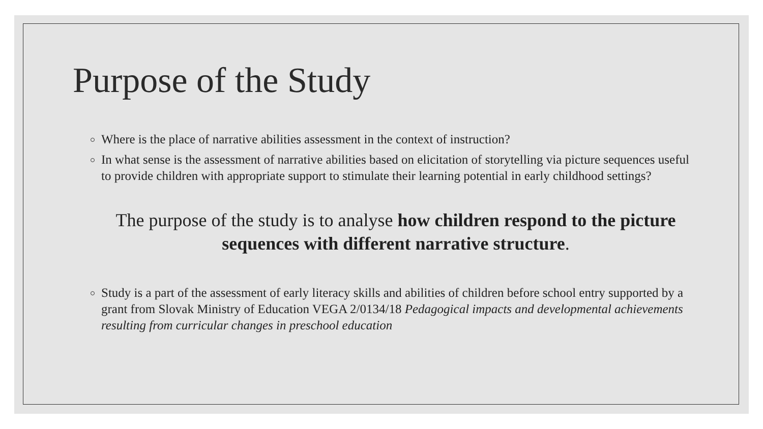Purpose of the Study
Where is the place of narrative abilities assessment in the context of instruction?
In what sense is the assessment of narrative abilities based on elicitation of storytelling via picture sequences useful to provide children with appropriate support to stimulate their learning potential in early childhood settings?
The purpose of the study is to analyse how children respond to the picture sequences with different narrative structure.
Study is a part of the assessment of early literacy skills and abilities of children before school entry supported by a grant from Slovak Ministry of Education VEGA 2/0134/18 Pedagogical impacts and developmental achievements resulting from curricular changes in preschool education